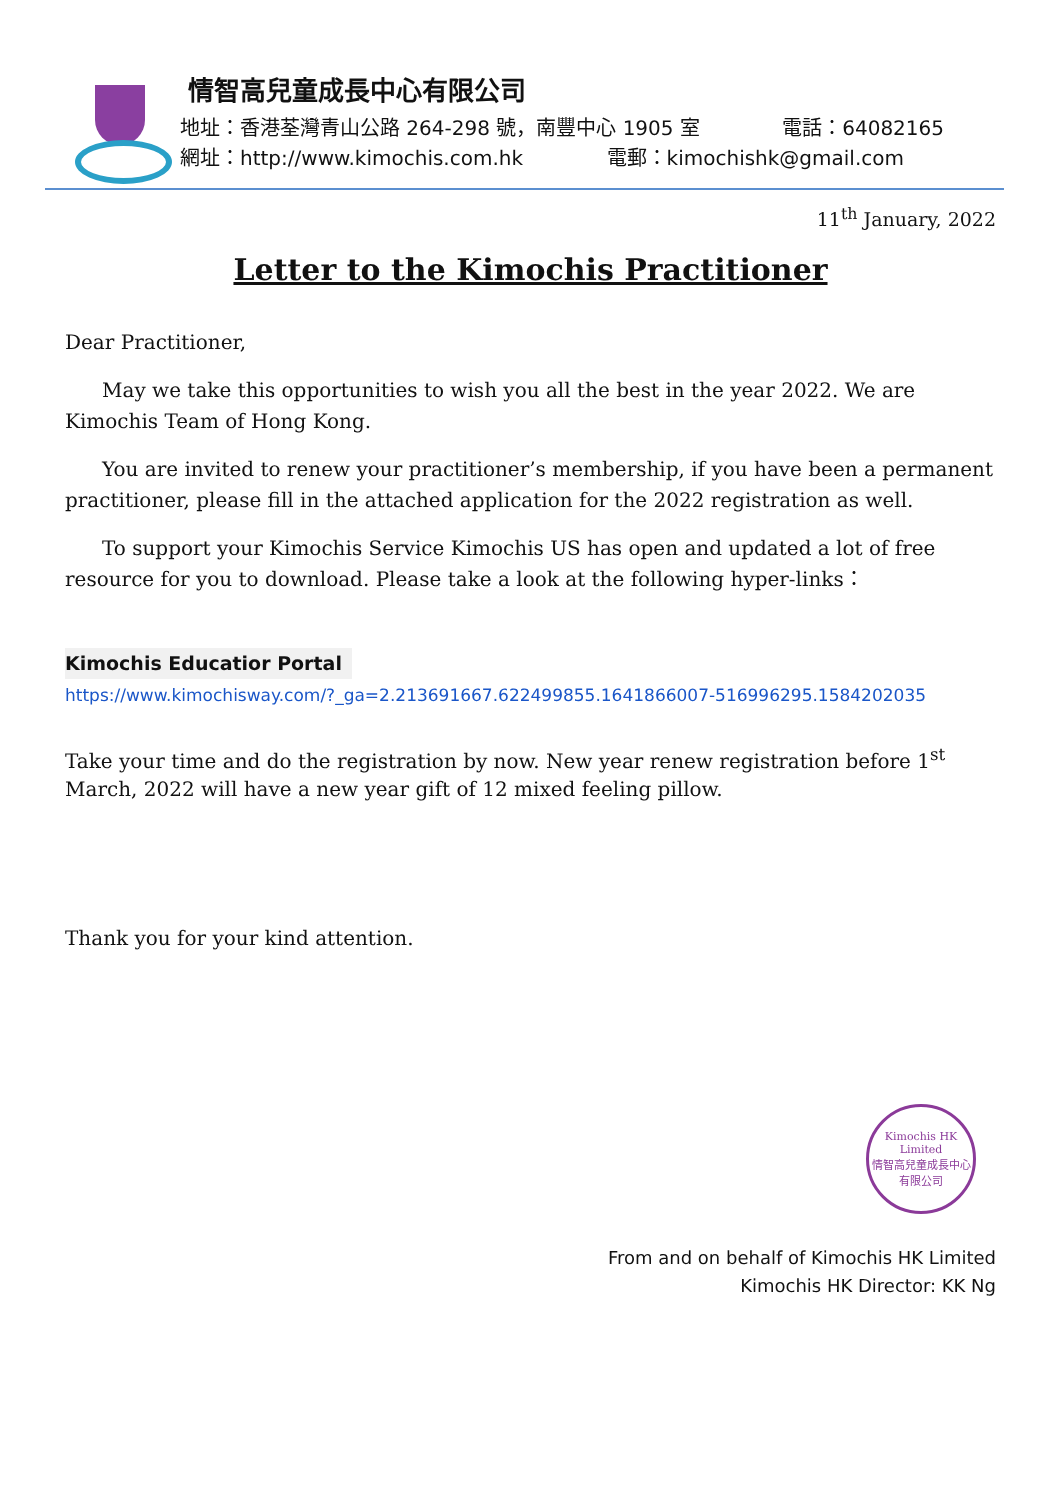情智高兒童成長中心有限公司
地址：香港荃灣青山公路 264-298 號，南豐中心 1905 室 電話：64082165
網址：http://www.kimochis.com.hk 電郵：kimochishk@gmail.com
11<sup>th</sup> January, 2022
Letter to the Kimochis Practitioner
Dear Practitioner,
May we take this opportunities to wish you all the best in the year 2022. We are Kimochis Team of Hong Kong.
You are invited to renew your practitioner’s membership, if you have been a permanent practitioner, please fill in the attached application for the 2022 registration as well.
To support your Kimochis Service Kimochis US has open and updated a lot of free resource for you to download. Please take a look at the following hyper-links：
Kimochis Educatior Portal
https://www.kimochisway.com/?_ga=2.213691667.622499855.1641866007-516996295.1584202035
Take your time and do the registration by now. New year renew registration before 1<sup>st</sup> March, 2022 will have a new year gift of 12 mixed feeling pillow.
Thank you for your kind attention.
Kimochis HK Limited
情智高兒童成長中心有限公司
From and on behalf of Kimochis HK Limited
Kimochis HK Director: KK Ng